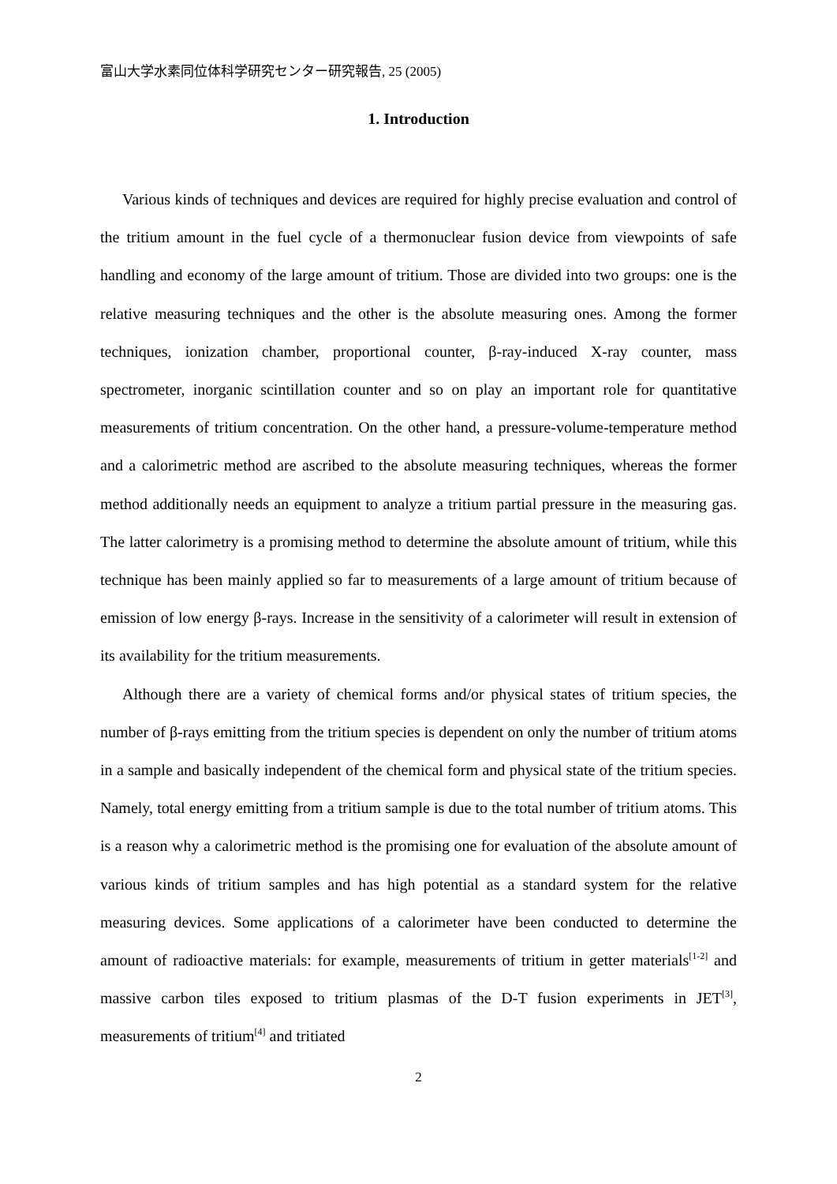富山大学水素同位体科学研究センター研究報告, 25 (2005)
1. Introduction
Various kinds of techniques and devices are required for highly precise evaluation and control of the tritium amount in the fuel cycle of a thermonuclear fusion device from viewpoints of safe handling and economy of the large amount of tritium. Those are divided into two groups: one is the relative measuring techniques and the other is the absolute measuring ones. Among the former techniques, ionization chamber, proportional counter, β-ray-induced X-ray counter, mass spectrometer, inorganic scintillation counter and so on play an important role for quantitative measurements of tritium concentration. On the other hand, a pressure-volume-temperature method and a calorimetric method are ascribed to the absolute measuring techniques, whereas the former method additionally needs an equipment to analyze a tritium partial pressure in the measuring gas. The latter calorimetry is a promising method to determine the absolute amount of tritium, while this technique has been mainly applied so far to measurements of a large amount of tritium because of emission of low energy β-rays. Increase in the sensitivity of a calorimeter will result in extension of its availability for the tritium measurements.
Although there are a variety of chemical forms and/or physical states of tritium species, the number of β-rays emitting from the tritium species is dependent on only the number of tritium atoms in a sample and basically independent of the chemical form and physical state of the tritium species. Namely, total energy emitting from a tritium sample is due to the total number of tritium atoms. This is a reason why a calorimetric method is the promising one for evaluation of the absolute amount of various kinds of tritium samples and has high potential as a standard system for the relative measuring devices. Some applications of a calorimeter have been conducted to determine the amount of radioactive materials: for example, measurements of tritium in getter materials<sup>[1-2]</sup> and massive carbon tiles exposed to tritium plasmas of the D-T fusion experiments in JET<sup>[3]</sup>, measurements of tritium<sup>[4]</sup> and tritiated
2